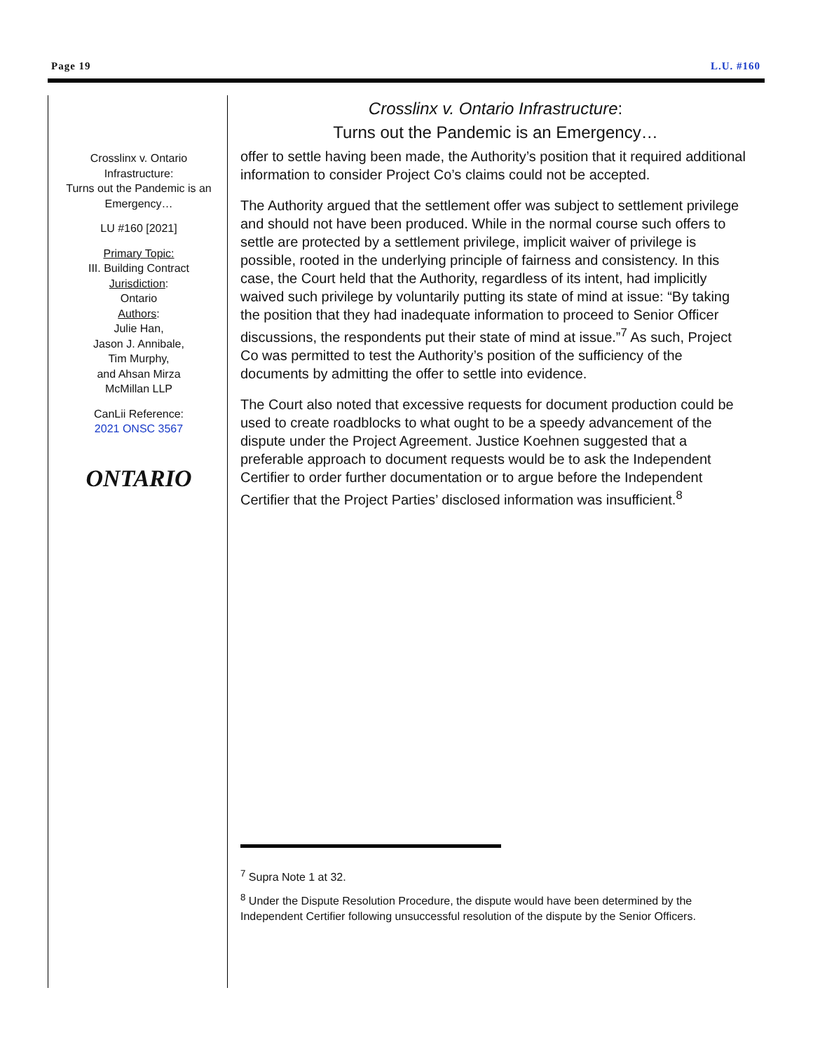Page 19 L.U. #160
Crosslinx v. Ontario Infrastructure:
Turns out the Pandemic is an Emergency…
LU #160 [2021]
Primary Topic:
III. Building Contract
Jurisdiction:
Ontario
Authors:
Julie Han,
Jason J. Annibale,
Tim Murphy,
and Ahsan Mirza
McMillan LLP
CanLii Reference:
2021 ONSC 3567
ONTARIO
Crosslinx v. Ontario Infrastructure:
Turns out the Pandemic is an Emergency…
offer to settle having been made, the Authority’s position that it required additional information to consider Project Co’s claims could not be accepted.
The Authority argued that the settlement offer was subject to settlement privilege and should not have been produced. While in the normal course such offers to settle are protected by a settlement privilege, implicit waiver of privilege is possible, rooted in the underlying principle of fairness and consistency. In this case, the Court held that the Authority, regardless of its intent, had implicitly waived such privilege by voluntarily putting its state of mind at issue: “By taking the position that they had inadequate information to proceed to Senior Officer discussions, the respondents put their state of mind at issue.”<sup>7</sup> As such, Project Co was permitted to test the Authority’s position of the sufficiency of the documents by admitting the offer to settle into evidence.
The Court also noted that excessive requests for document production could be used to create roadblocks to what ought to be a speedy advancement of the dispute under the Project Agreement. Justice Koehnen suggested that a preferable approach to document requests would be to ask the Independent Certifier to order further documentation or to argue before the Independent Certifier that the Project Parties’ disclosed information was insufficient.<sup>8</sup>
<sup>7</sup> Supra Note 1 at 32.
<sup>8</sup> Under the Dispute Resolution Procedure, the dispute would have been determined by the Independent Certifier following unsuccessful resolution of the dispute by the Senior Officers.